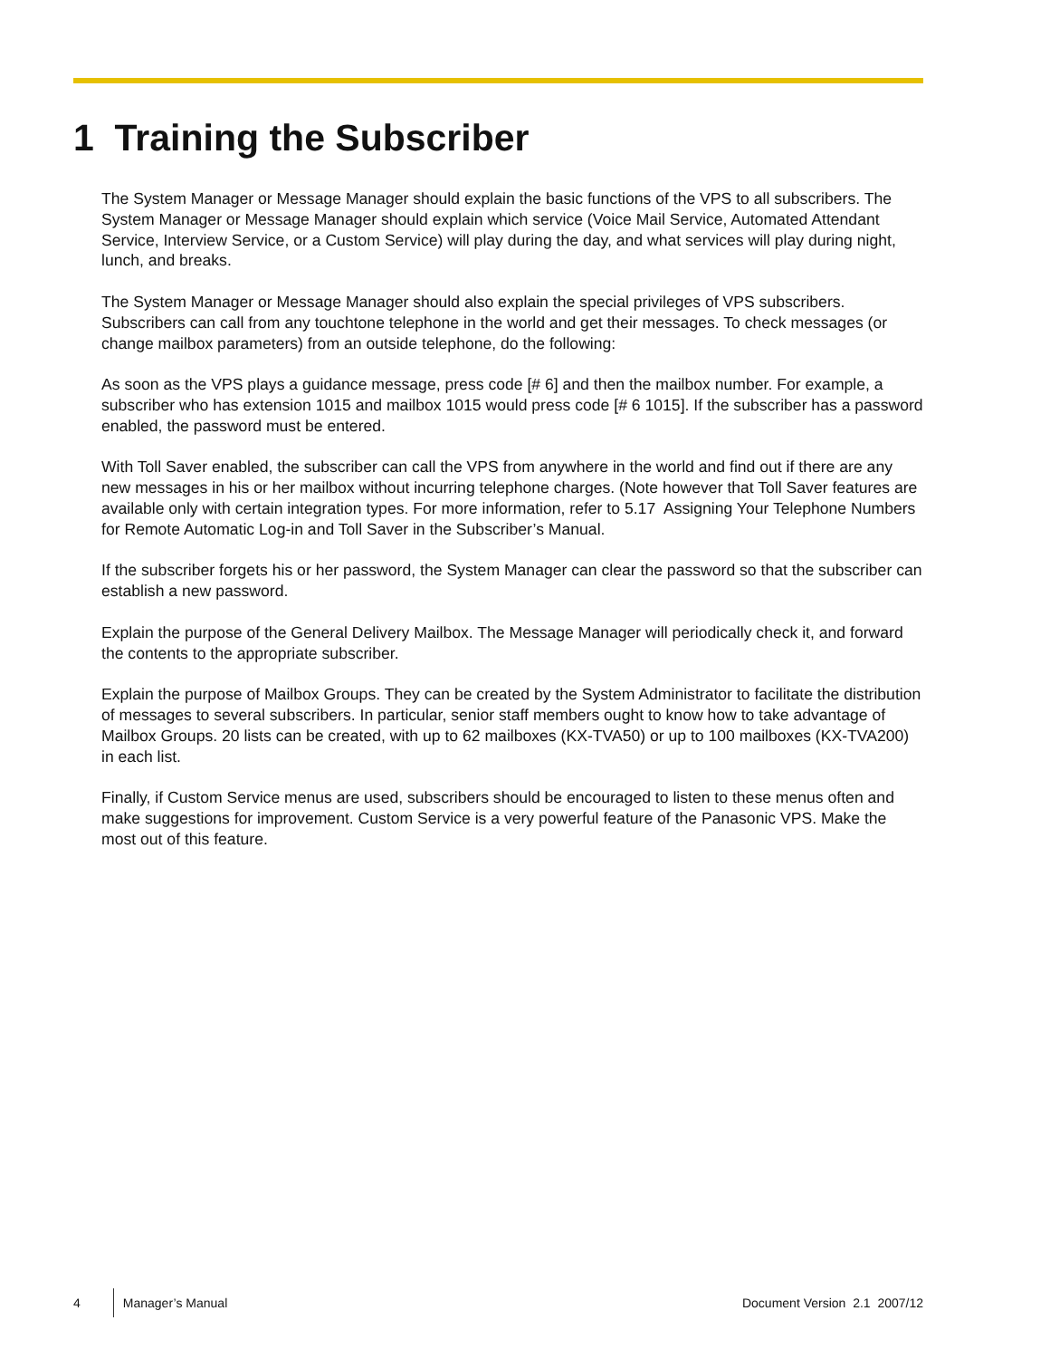1 Training the Subscriber
The System Manager or Message Manager should explain the basic functions of the VPS to all subscribers. The System Manager or Message Manager should explain which service (Voice Mail Service, Automated Attendant Service, Interview Service, or a Custom Service) will play during the day, and what services will play during night, lunch, and breaks.
The System Manager or Message Manager should also explain the special privileges of VPS subscribers. Subscribers can call from any touchtone telephone in the world and get their messages. To check messages (or change mailbox parameters) from an outside telephone, do the following:
As soon as the VPS plays a guidance message, press code [# 6] and then the mailbox number. For example, a subscriber who has extension 1015 and mailbox 1015 would press code [# 6 1015]. If the subscriber has a password enabled, the password must be entered.
With Toll Saver enabled, the subscriber can call the VPS from anywhere in the world and find out if there are any new messages in his or her mailbox without incurring telephone charges. (Note however that Toll Saver features are available only with certain integration types. For more information, refer to 5.17 Assigning Your Telephone Numbers for Remote Automatic Log-in and Toll Saver in the Subscriber’s Manual.
If the subscriber forgets his or her password, the System Manager can clear the password so that the subscriber can establish a new password.
Explain the purpose of the General Delivery Mailbox. The Message Manager will periodically check it, and forward the contents to the appropriate subscriber.
Explain the purpose of Mailbox Groups. They can be created by the System Administrator to facilitate the distribution of messages to several subscribers. In particular, senior staff members ought to know how to take advantage of Mailbox Groups. 20 lists can be created, with up to 62 mailboxes (KX-TVA50) or up to 100 mailboxes (KX-TVA200) in each list.
Finally, if Custom Service menus are used, subscribers should be encouraged to listen to these menus often and make suggestions for improvement. Custom Service is a very powerful feature of the Panasonic VPS. Make the most out of this feature.
4 Manager’s Manual Document Version 2.1 2007/12